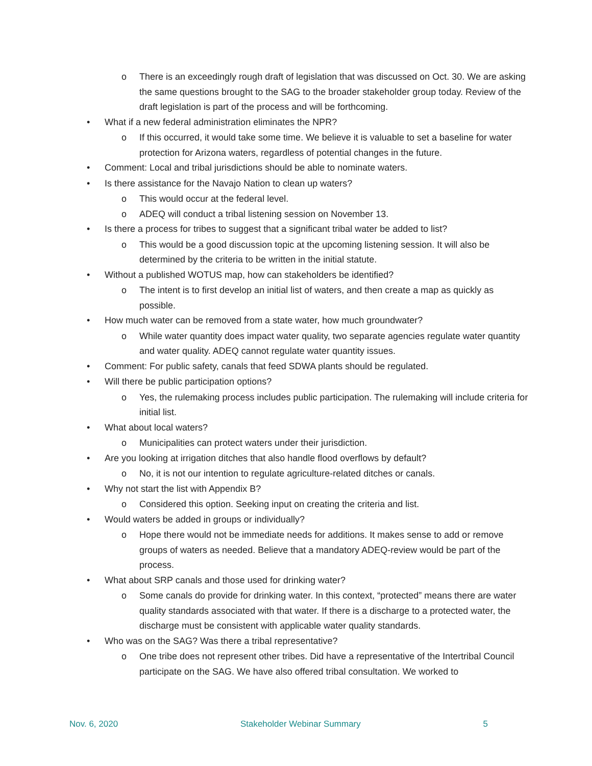o There is an exceedingly rough draft of legislation that was discussed on Oct. 30. We are asking the same questions brought to the SAG to the broader stakeholder group today. Review of the draft legislation is part of the process and will be forthcoming.
• What if a new federal administration eliminates the NPR?
o If this occurred, it would take some time. We believe it is valuable to set a baseline for water protection for Arizona waters, regardless of potential changes in the future.
• Comment: Local and tribal jurisdictions should be able to nominate waters.
• Is there assistance for the Navajo Nation to clean up waters?
o This would occur at the federal level.
o ADEQ will conduct a tribal listening session on November 13.
• Is there a process for tribes to suggest that a significant tribal water be added to list?
o This would be a good discussion topic at the upcoming listening session. It will also be determined by the criteria to be written in the initial statute.
• Without a published WOTUS map, how can stakeholders be identified?
o The intent is to first develop an initial list of waters, and then create a map as quickly as possible.
• How much water can be removed from a state water, how much groundwater?
o While water quantity does impact water quality, two separate agencies regulate water quantity and water quality. ADEQ cannot regulate water quantity issues.
• Comment: For public safety, canals that feed SDWA plants should be regulated.
• Will there be public participation options?
o Yes, the rulemaking process includes public participation. The rulemaking will include criteria for initial list.
• What about local waters?
o Municipalities can protect waters under their jurisdiction.
• Are you looking at irrigation ditches that also handle flood overflows by default?
o No, it is not our intention to regulate agriculture-related ditches or canals.
• Why not start the list with Appendix B?
o Considered this option. Seeking input on creating the criteria and list.
• Would waters be added in groups or individually?
o Hope there would not be immediate needs for additions. It makes sense to add or remove groups of waters as needed. Believe that a mandatory ADEQ-review would be part of the process.
• What about SRP canals and those used for drinking water?
o Some canals do provide for drinking water. In this context, “protected” means there are water quality standards associated with that water. If there is a discharge to a protected water, the discharge must be consistent with applicable water quality standards.
• Who was on the SAG? Was there a tribal representative?
o One tribe does not represent other tribes. Did have a representative of the Intertribal Council participate on the SAG. We have also offered tribal consultation. We worked to
Nov. 6, 2020 Stakeholder Webinar Summary 5